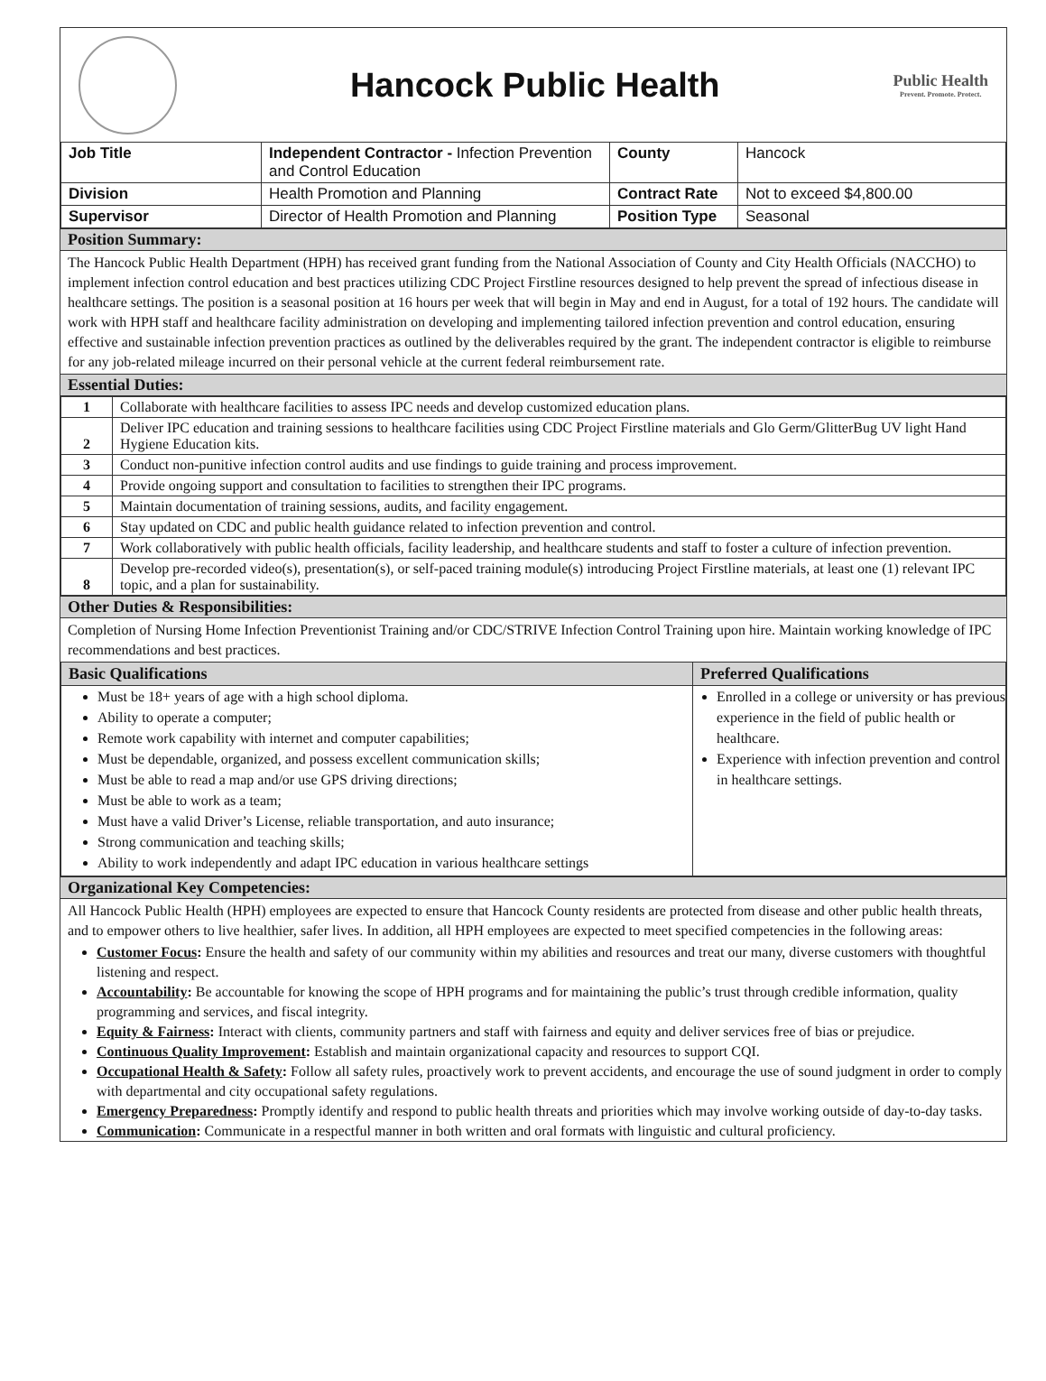Hancock Public Health
Public Health
Prevent. Promote. Protect.
| Job Title | Independent Contractor - Infection Prevention and Control Education | County | Hancock |
| Division | Health Promotion and Planning | Contract Rate | Not to exceed $4,800.00 |
| Supervisor | Director of Health Promotion and Planning | Position Type | Seasonal |
Position Summary:
The Hancock Public Health Department (HPH) has received grant funding from the National Association of County and City Health Officials (NACCHO) to implement infection control education and best practices utilizing CDC Project Firstline resources designed to help prevent the spread of infectious disease in healthcare settings. The position is a seasonal position at 16 hours per week that will begin in May and end in August, for a total of 192 hours. The candidate will work with HPH staff and healthcare facility administration on developing and implementing tailored infection prevention and control education, ensuring effective and sustainable infection prevention practices as outlined by the deliverables required by the grant. The independent contractor is eligible to reimburse for any job-related mileage incurred on their personal vehicle at the current federal reimbursement rate.
Essential Duties:
| 1 | Collaborate with healthcare facilities to assess IPC needs and develop customized education plans. |
| 2 | Deliver IPC education and training sessions to healthcare facilities using CDC Project Firstline materials and Glo Germ/GlitterBug UV light Hand Hygiene Education kits. |
| 3 | Conduct non-punitive infection control audits and use findings to guide training and process improvement. |
| 4 | Provide ongoing support and consultation to facilities to strengthen their IPC programs. |
| 5 | Maintain documentation of training sessions, audits, and facility engagement. |
| 6 | Stay updated on CDC and public health guidance related to infection prevention and control. |
| 7 | Work collaboratively with public health officials, facility leadership, and healthcare students and staff to foster a culture of infection prevention. |
| 8 | Develop pre-recorded video(s), presentation(s), or self-paced training module(s) introducing Project Firstline materials, at least one (1) relevant IPC topic, and a plan for sustainability. |
Other Duties & Responsibilities:
Completion of Nursing Home Infection Preventionist Training and/or CDC/STRIVE Infection Control Training upon hire. Maintain working knowledge of IPC recommendations and best practices.
| Basic Qualifications | Preferred Qualifications |
| --- | --- |
| Must be 18+ years of age with a high school diploma. Ability to operate a computer; Remote work capability with internet and computer capabilities; Must be dependable, organized, and possess excellent communication skills; Must be able to read a map and/or use GPS driving directions; Must be able to work as a team; Must have a valid Driver’s License, reliable transportation, and auto insurance; Strong communication and teaching skills; Ability to work independently and adapt IPC education in various healthcare settings | Enrolled in a college or university or has previous experience in the field of public health or healthcare. Experience with infection prevention and control in healthcare settings. |
Organizational Key Competencies:
All Hancock Public Health (HPH) employees are expected to ensure that Hancock County residents are protected from disease and other public health threats, and to empower others to live healthier, safer lives. In addition, all HPH employees are expected to meet specified competencies in the following areas:
Customer Focus: Ensure the health and safety of our community within my abilities and resources and treat our many, diverse customers with thoughtful listening and respect.
Accountability: Be accountable for knowing the scope of HPH programs and for maintaining the public’s trust through credible information, quality programming and services, and fiscal integrity.
Equity & Fairness: Interact with clients, community partners and staff with fairness and equity and deliver services free of bias or prejudice.
Continuous Quality Improvement: Establish and maintain organizational capacity and resources to support CQI.
Occupational Health & Safety: Follow all safety rules, proactively work to prevent accidents, and encourage the use of sound judgment in order to comply with departmental and city occupational safety regulations.
Emergency Preparedness: Promptly identify and respond to public health threats and priorities which may involve working outside of day-to-day tasks.
Communication: Communicate in a respectful manner in both written and oral formats with linguistic and cultural proficiency.